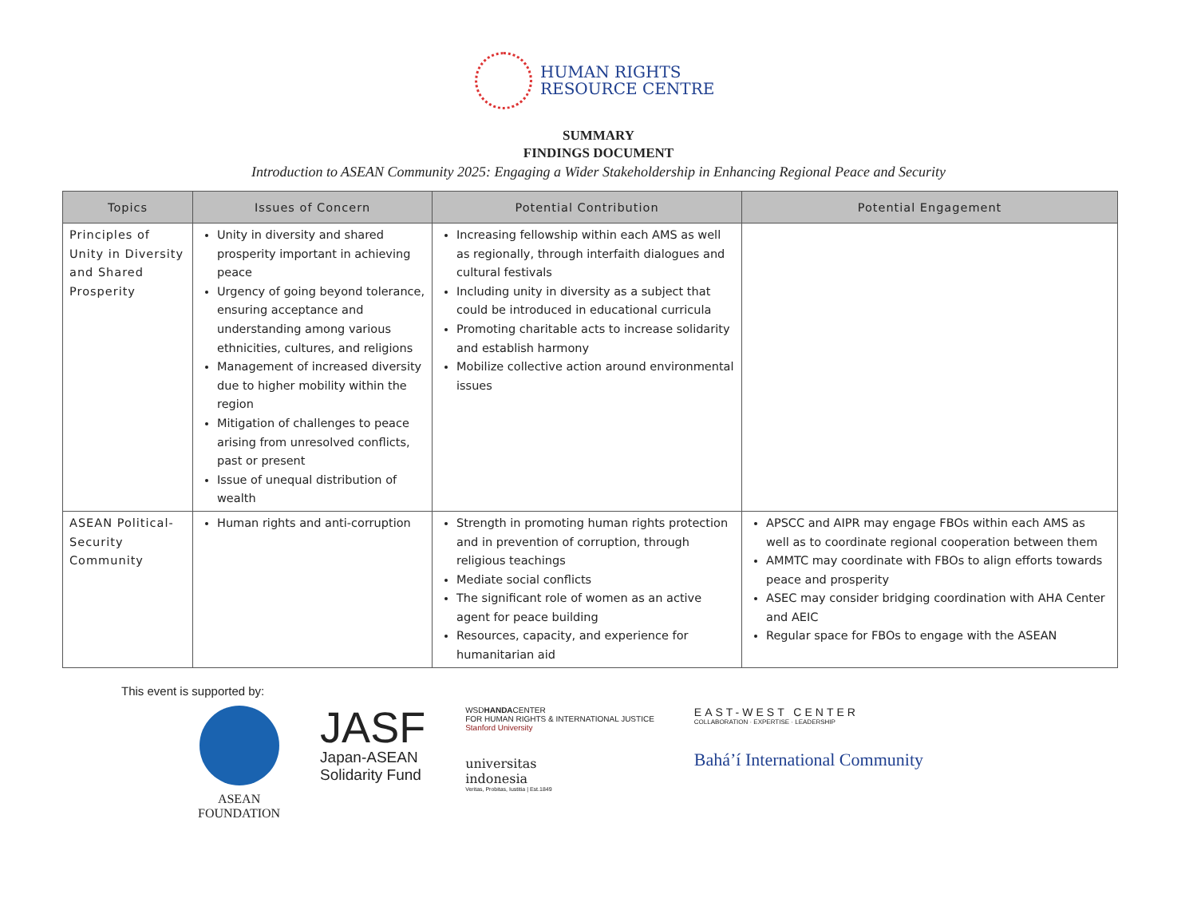HUMAN RIGHTS
RESOURCE CENTRE
SUMMARY
FINDINGS DOCUMENT
Introduction to ASEAN Community 2025: Engaging a Wider Stakeholdership in Enhancing Regional Peace and Security
| Topics | Issues of Concern | Potential Contribution | Potential Engagement |
| --- | --- | --- | --- |
| Principles of Unity in Diversity and Shared Prosperity | Unity in diversity and shared prosperity important in achieving peace Urgency of going beyond tolerance, ensuring acceptance and understanding among various ethnicities, cultures, and religions Management of increased diversity due to higher mobility within the region Mitigation of challenges to peace arising from unresolved conflicts, past or present Issue of unequal distribution of wealth | Increasing fellowship within each AMS as well as regionally, through interfaith dialogues and cultural festivals Including unity in diversity as a subject that could be introduced in educational curricula Promoting charitable acts to increase solidarity and establish harmony Mobilize collective action around environmental issues | |
| ASEAN Political-Security Community | Human rights and anti-corruption | Strength in promoting human rights protection and in prevention of corruption, through religious teachings Mediate social conflicts The significant role of women as an active agent for peace building Resources, capacity, and experience for humanitarian aid | APSCC and AIPR may engage FBOs within each AMS as well as to coordinate regional cooperation between them AMMTC may coordinate with FBOs to align efforts towards peace and prosperity ASEC may consider bridging coordination with AHA Center and AEIC Regular space for FBOs to engage with the ASEAN |
This event is supported by:
ASEAN
FOUNDATION
JASF
Japan-ASEAN
Solidarity Fund
WSDHANDACENTER
FOR HUMAN RIGHTS & INTERNATIONAL JUSTICE
Stanford University
universitas
indonesia
Veritas, Probitas, Iustitia | Est.1849
EAST-WEST CENTER
COLLABORATION · EXPERTISE · LEADERSHIP
Bahá’í International Community